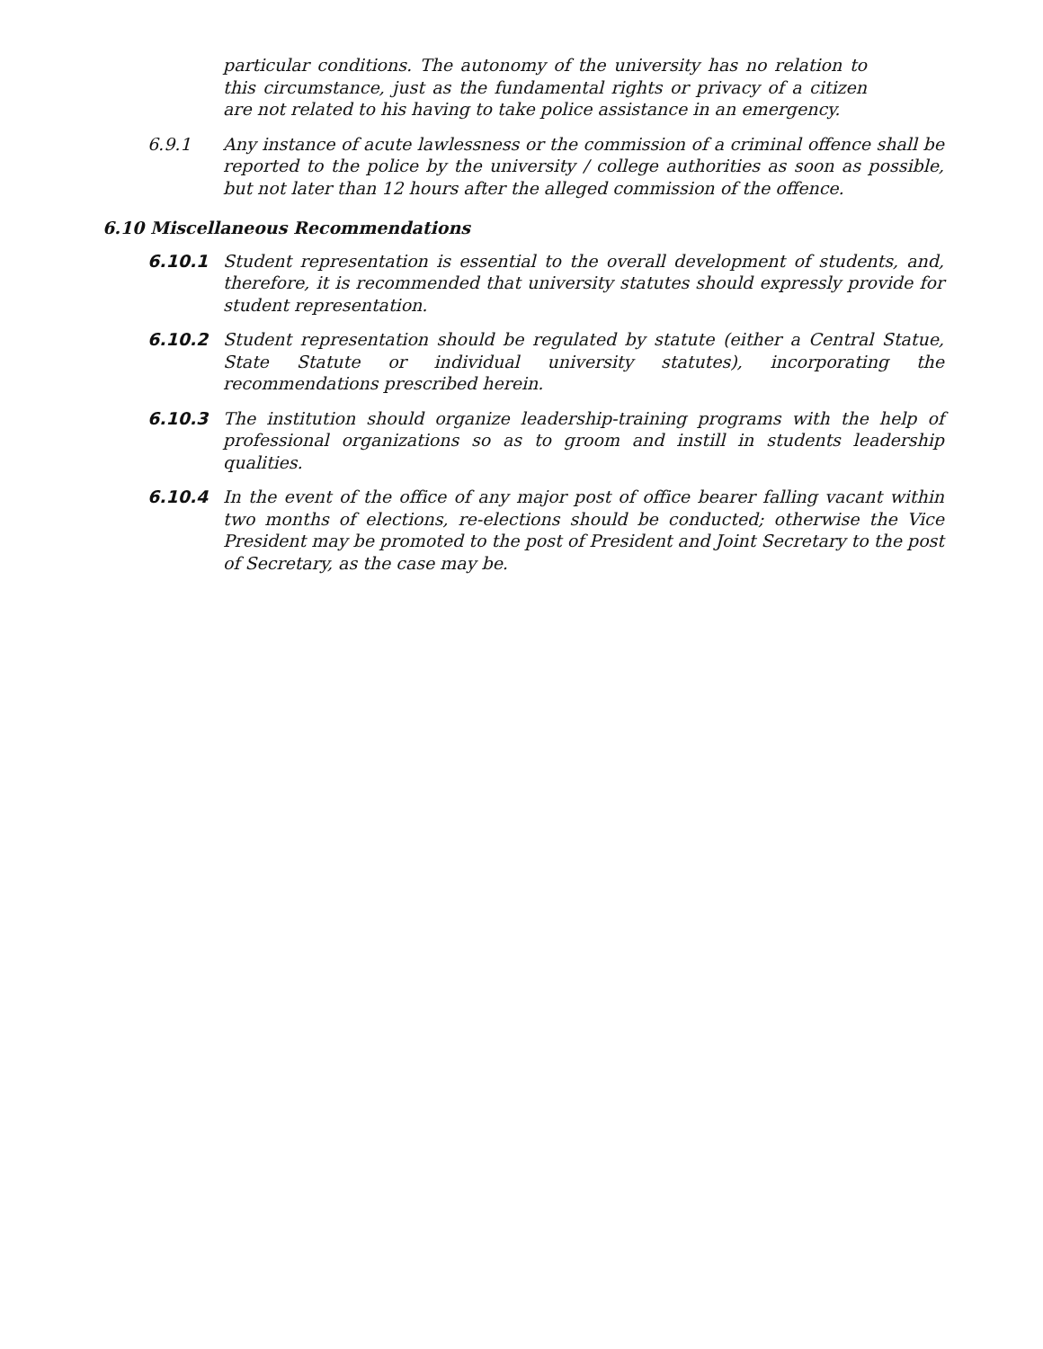particular conditions. The autonomy of the university has no relation to this circumstance, just as the fundamental rights or privacy of a citizen are not related to his having to take police assistance in an emergency.
6.9.1 Any instance of acute lawlessness or the commission of a criminal offence shall be reported to the police by the university / college authorities as soon as possible, but not later than 12 hours after the alleged commission of the offence.
6.10 Miscellaneous Recommendations
6.10.1 Student representation is essential to the overall development of students, and, therefore, it is recommended that university statutes should expressly provide for student representation.
6.10.2 Student representation should be regulated by statute (either a Central Statue, State Statute or individual university statutes), incorporating the recommendations prescribed herein.
6.10.3 The institution should organize leadership-training programs with the help of professional organizations so as to groom and instill in students leadership qualities.
6.10.4 In the event of the office of any major post of office bearer falling vacant within two months of elections, re-elections should be conducted; otherwise the Vice President may be promoted to the post of President and Joint Secretary to the post of Secretary, as the case may be.